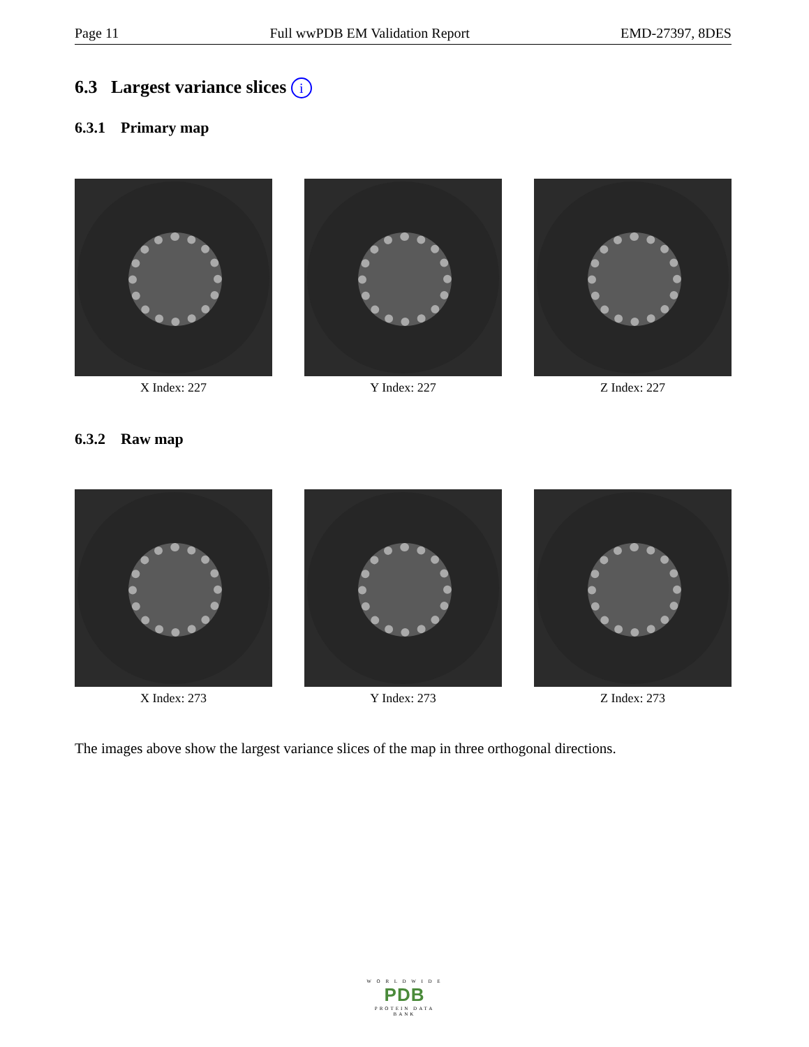Page 11 Full wwPDB EM Validation Report EMD-27397, 8DES
6.3 Largest variance slices i
6.3.1 Primary map
X Index: 227 Y Index: 227 Z Index: 227
6.3.2 Raw map
X Index: 273 Y Index: 273 Z Index: 273
The images above show the largest variance slices of the map in three orthogonal directions.
W O R L D W I D E
PDB
PROTEIN DATA BANK